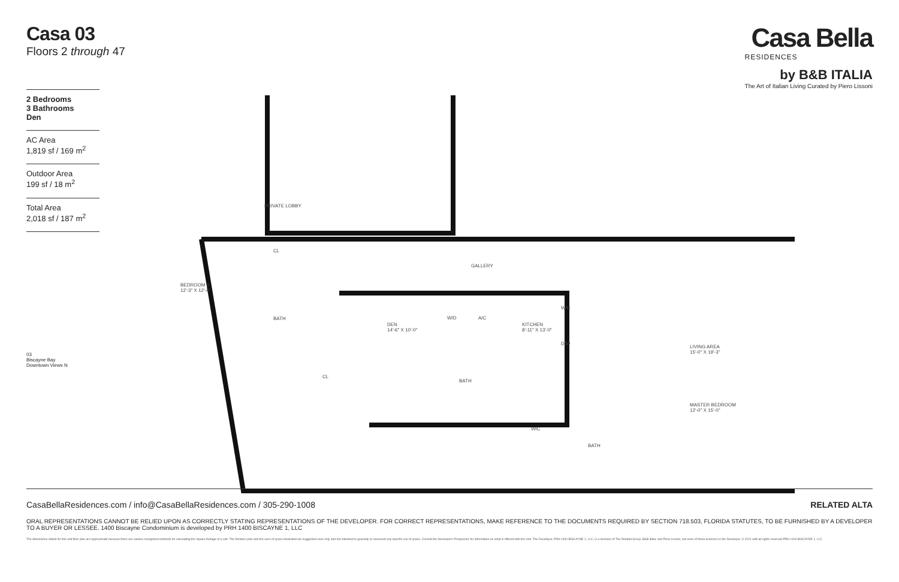Casa 03
Floors 2 through 47
Casa Bella
RESIDENCES
by B&B ITALIA
The Art of Italian Living Curated by Piero Lissoni
2 Bedrooms
3 Bathrooms
Den
AC Area
1,819 sf / 169 m<sup>2</sup>
Outdoor Area
199 sf / 18 m<sup>2</sup>
Total Area
2,018 sf / 187 m<sup>2</sup>
03
Biscayne Bay
Downtown Views N
PRIVATE LOBBY
CL
GALLERY
BEDROOM 2
12'-3" X 12'-0"
BATH W/D A/C
DEN
14'-6" X 10'-0"
KITCHEN
8'-11" X 13'-0"
W/C
D/W
LIVING AREA
15'-0" X 19'-3"
CL
BATH
MASTER BEDROOM
12'-0" X 15'-0"
WIC
BATH
CasaBellaResidences.com / info@CasaBellaResidences.com / 305-290-1008 RELATED ALTA
ORAL REPRESENTATIONS CANNOT BE RELIED UPON AS CORRECTLY STATING REPRESENTATIONS OF THE DEVELOPER. FOR CORRECT REPRESENTATIONS, MAKE REFERENCE TO THE DOCUMENTS REQUIRED BY SECTION 718.503, FLORIDA STATUTES, TO BE FURNISHED BY A DEVELOPER TO A BUYER OR LESSEE. 1400 Biscayne Condominium is developed by PRH 1400 BISCAYNE 1, LLC
The dimensions stated for this unit floor plan are approximate because there are various recognized methods for calculating the square footage of a unit. The furniture plan and the uses of space illustrated are suggested uses only and not intended to guaranty or represent any specific use of space. Consult the Developer's Prospectus for information on what is offered with the Unit. The Developer, PRH 1400 BISCAYNE 1, LLC, is a licensee of The Related Group, B&B Italia; and Piero Lissoni, but none of these licensors is the Developer. © 2021 with all rights reserved PRH 1400 BISCAYNE 1, LLC